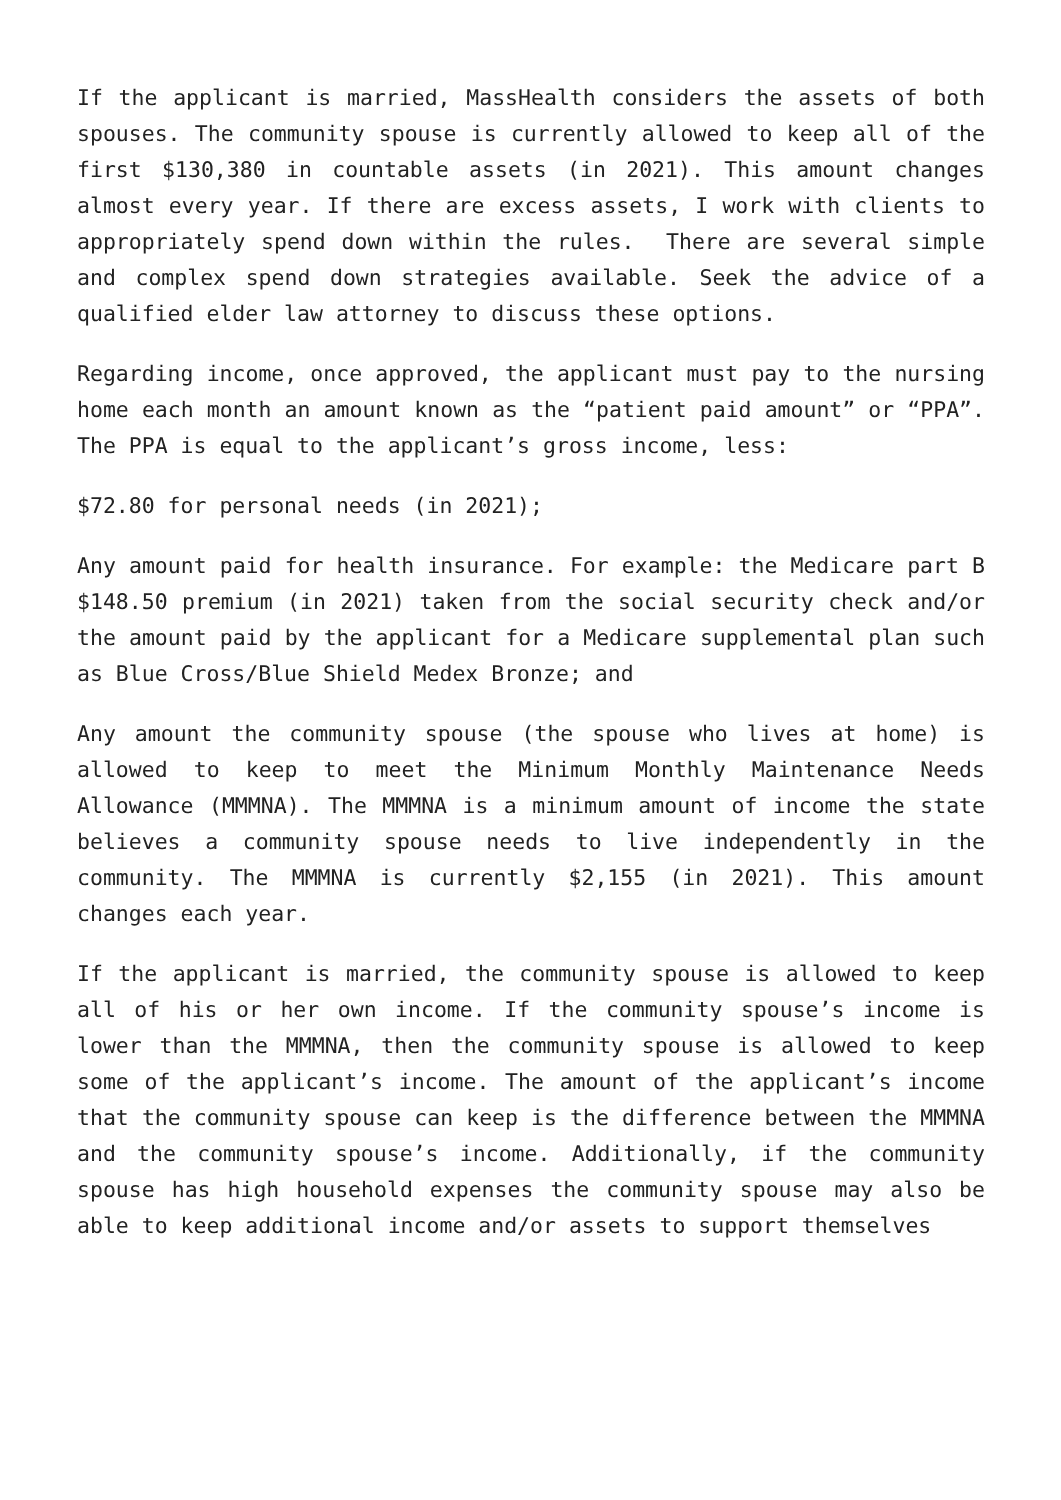If the applicant is married, MassHealth considers the assets of both spouses. The community spouse is currently allowed to keep all of the first $130,380 in countable assets (in 2021). This amount changes almost every year. If there are excess assets, I work with clients to appropriately spend down within the rules. There are several simple and complex spend down strategies available. Seek the advice of a qualified elder law attorney to discuss these options.
Regarding income, once approved, the applicant must pay to the nursing home each month an amount known as the “patient paid amount” or “PPA”. The PPA is equal to the applicant’s gross income, less:
$72.80 for personal needs (in 2021);
Any amount paid for health insurance. For example: the Medicare part B $148.50 premium (in 2021) taken from the social security check and/or the amount paid by the applicant for a Medicare supplemental plan such as Blue Cross/Blue Shield Medex Bronze; and
Any amount the community spouse (the spouse who lives at home) is allowed to keep to meet the Minimum Monthly Maintenance Needs Allowance (MMMNA). The MMMNA is a minimum amount of income the state believes a community spouse needs to live independently in the community. The MMMNA is currently $2,155 (in 2021). This amount changes each year.
If the applicant is married, the community spouse is allowed to keep all of his or her own income. If the community spouse’s income is lower than the MMMNA, then the community spouse is allowed to keep some of the applicant’s income. The amount of the applicant’s income that the community spouse can keep is the difference between the MMMNA and the community spouse’s income. Additionally, if the community spouse has high household expenses the community spouse may also be able to keep additional income and/or assets to support themselves